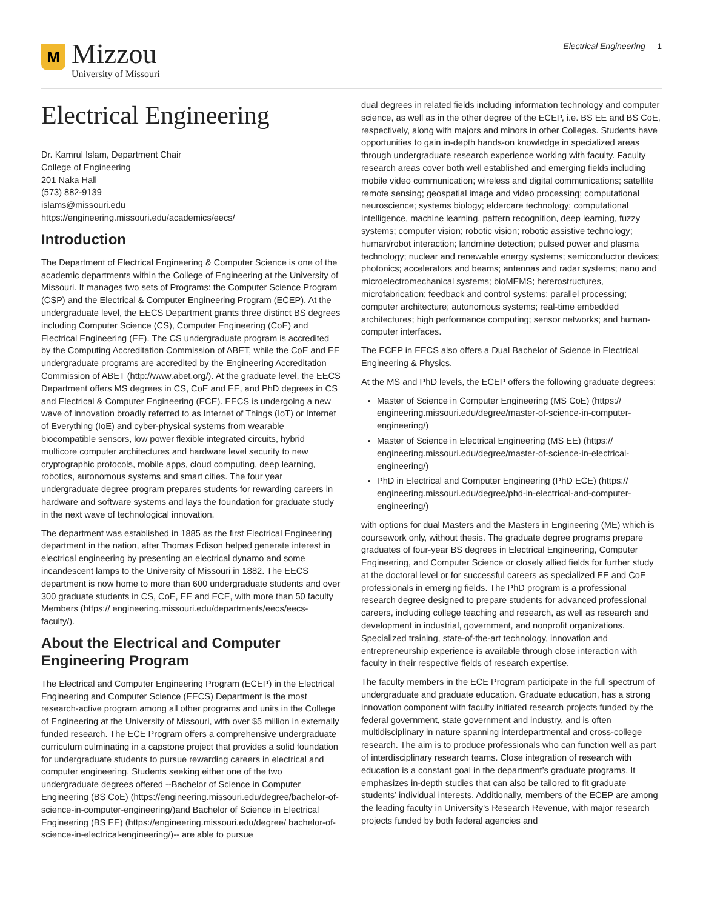M
Mizzou
University of Missouri
Electrical Engineering 1
Electrical Engineering
Dr. Kamrul Islam, Department Chair
College of Engineering
201 Naka Hall
(573) 882-9139
islams@missouri.edu
https://engineering.missouri.edu/academics/eecs/
Introduction
The Department of Electrical Engineering & Computer Science is one of the academic departments within the College of Engineering at the University of Missouri. It manages two sets of Programs: the Computer Science Program (CSP) and the Electrical & Computer Engineering Program (ECEP). At the undergraduate level, the EECS Department grants three distinct BS degrees including Computer Science (CS), Computer Engineering (CoE) and Electrical Engineering (EE). The CS undergraduate program is accredited by the Computing Accreditation Commission of ABET, while the CoE and EE undergraduate programs are accredited by the Engineering Accreditation Commission of ABET (http://www.abet.org/). At the graduate level, the EECS Department offers MS degrees in CS, CoE and EE, and PhD degrees in CS and Electrical & Computer Engineering (ECE). EECS is undergoing a new wave of innovation broadly referred to as Internet of Things (IoT) or Internet of Everything (IoE) and cyber-physical systems from wearable biocompatible sensors, low power flexible integrated circuits, hybrid multicore computer architectures and hardware level security to new cryptographic protocols, mobile apps, cloud computing, deep learning, robotics, autonomous systems and smart cities. The four year undergraduate degree program prepares students for rewarding careers in hardware and software systems and lays the foundation for graduate study in the next wave of technological innovation.
The department was established in 1885 as the first Electrical Engineering department in the nation, after Thomas Edison helped generate interest in electrical engineering by presenting an electrical dynamo and some incandescent lamps to the University of Missouri in 1882. The EECS department is now home to more than 600 undergraduate students and over 300 graduate students in CS, CoE, EE and ECE, with more than 50 faculty Members (https:// engineering.missouri.edu/departments/eecs/eecs-faculty/).
About the Electrical and Computer Engineering Program
The Electrical and Computer Engineering Program (ECEP) in the Electrical Engineering and Computer Science (EECS) Department is the most research-active program among all other programs and units in the College of Engineering at the University of Missouri, with over $5 million in externally funded research. The ECE Program offers a comprehensive undergraduate curriculum culminating in a capstone project that provides a solid foundation for undergraduate students to pursue rewarding careers in electrical and computer engineering. Students seeking either one of the two undergraduate degrees offered --Bachelor of Science in Computer Engineering (BS CoE) (https://engineering.missouri.edu/degree/bachelor-of-science-in-computer-engineering/)and Bachelor of Science in Electrical Engineering (BS EE) (https://engineering.missouri.edu/degree/ bachelor-of-science-in-electrical-engineering/)-- are able to pursue
dual degrees in related fields including information technology and computer science, as well as in the other degree of the ECEP, i.e. BS EE and BS CoE, respectively, along with majors and minors in other Colleges. Students have opportunities to gain in-depth hands-on knowledge in specialized areas through undergraduate research experience working with faculty. Faculty research areas cover both well established and emerging fields including mobile video communication; wireless and digital communications; satellite remote sensing; geospatial image and video processing; computational neuroscience; systems biology; eldercare technology; computational intelligence, machine learning, pattern recognition, deep learning, fuzzy systems; computer vision; robotic vision; robotic assistive technology; human/robot interaction; landmine detection; pulsed power and plasma technology; nuclear and renewable energy systems; semiconductor devices; photonics; accelerators and beams; antennas and radar systems; nano and microelectromechanical systems; bioMEMS; heterostructures, microfabrication; feedback and control systems; parallel processing; computer architecture; autonomous systems; real-time embedded architectures; high performance computing; sensor networks; and human-computer interfaces.
The ECEP in EECS also offers a Dual Bachelor of Science in Electrical Engineering & Physics.
At the MS and PhD levels, the ECEP offers the following graduate degrees:
Master of Science in Computer Engineering (MS CoE) (https:// engineering.missouri.edu/degree/master-of-science-in-computer-engineering/)
Master of Science in Electrical Engineering (MS EE) (https:// engineering.missouri.edu/degree/master-of-science-in-electrical-engineering/)
PhD in Electrical and Computer Engineering (PhD ECE) (https:// engineering.missouri.edu/degree/phd-in-electrical-and-computer-engineering/)
with options for dual Masters and the Masters in Engineering (ME) which is coursework only, without thesis. The graduate degree programs prepare graduates of four-year BS degrees in Electrical Engineering, Computer Engineering, and Computer Science or closely allied fields for further study at the doctoral level or for successful careers as specialized EE and CoE professionals in emerging fields. The PhD program is a professional research degree designed to prepare students for advanced professional careers, including college teaching and research, as well as research and development in industrial, government, and nonprofit organizations. Specialized training, state-of-the-art technology, innovation and entrepreneurship experience is available through close interaction with faculty in their respective fields of research expertise.
The faculty members in the ECE Program participate in the full spectrum of undergraduate and graduate education. Graduate education, has a strong innovation component with faculty initiated research projects funded by the federal government, state government and industry, and is often multidisciplinary in nature spanning interdepartmental and cross-college research. The aim is to produce professionals who can function well as part of interdisciplinary research teams. Close integration of research with education is a constant goal in the department’s graduate programs. It emphasizes in-depth studies that can also be tailored to fit graduate students’ individual interests. Additionally, members of the ECEP are among the leading faculty in University's Research Revenue, with major research projects funded by both federal agencies and